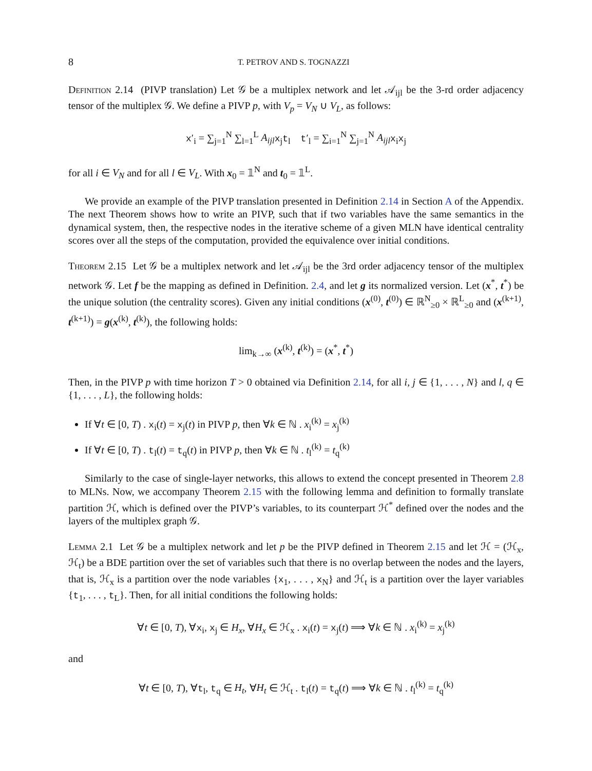8 T. PETROV AND S. TOGNAZZI
Definition 2.14 (PIVP translation) Let 𝒢 be a multiplex network and let 𝒜<sub>ijl</sub> be the 3-rd order adjacency tensor of the multiplex 𝒢. We define a PIVP p, with V<sub>p</sub> = V<sub>N</sub> ∪ V<sub>L</sub>, as follows:
x′<sub>i</sub> = ∑<sub>j=1</sub><sup>N</sup> ∑<sub>l=1</sub><sup>L</sup> A<sub>ijl</sub> x<sub>j</sub>t<sub>l</sub> t′<sub>l</sub> = ∑<sub>i=1</sub><sup>N</sup> ∑<sub>j=1</sub><sup>N</sup> A<sub>ijl</sub> x<sub>i</sub>x<sub>j</sub>
for all i ∈ V<sub>N</sub> and for all l ∈ V<sub>L</sub>. With x<sub>0</sub> = 𝟙<sup>N</sup> and t<sub>0</sub> = 𝟙<sup>L</sup>.
We provide an example of the PIVP translation presented in Definition 2.14 in Section A of the Appendix. The next Theorem shows how to write an PIVP, such that if two variables have the same semantics in the dynamical system, then, the respective nodes in the iterative scheme of a given MLN have identical centrality scores over all the steps of the computation, provided the equivalence over initial conditions.
Theorem 2.15 Let 𝒢 be a multiplex network and let 𝒜<sub>ijl</sub> be the 3rd order adjacency tensor of the multiplex network 𝒢. Let f be the mapping as defined in Definition. 2.4, and let g its normalized version. Let (x<sup>*</sup>, t<sup>*</sup>) be the unique solution (the centrality scores). Given any initial conditions (x<sup>(0)</sup>, t<sup>(0)</sup>) ∈ ℝ<sup>N</sup><sub>≥0</sub> × ℝ<sup>L</sup><sub>≥0</sub> and (x<sup>(k+1)</sup>, t<sup>(k+1)</sup>) = g(x<sup>(k)</sup>, t<sup>(k)</sup>), the following holds:
lim<sub>k→∞</sub> (x<sup>(k)</sup>, t<sup>(k)</sup>) = (x<sup>*</sup>, t<sup>*</sup>)
Then, in the PIVP p with time horizon T > 0 obtained via Definition 2.14, for all i, j ∈ {1, . . . , N} and l, q ∈ {1, . . . , L}, the following holds:
If ∀t ∈ [0, T) . x<sub>i</sub>(t) = x<sub>j</sub>(t) in PIVP p, then ∀k ∈ ℕ . x<sub>i</sub><sup>(k)</sup> = x<sub>j</sub><sup>(k)</sup>
If ∀t ∈ [0, T) . t<sub>l</sub>(t) = t<sub>q</sub>(t) in PIVP p, then ∀k ∈ ℕ . t<sub>l</sub><sup>(k)</sup> = t<sub>q</sub><sup>(k)</sup>
Similarly to the case of single-layer networks, this allows to extend the concept presented in Theorem 2.8 to MLNs. Now, we accompany Theorem 2.15 with the following lemma and definition to formally translate partition ℋ, which is defined over the PIVP’s variables, to its counterpart ℋ<sup>*</sup> defined over the nodes and the layers of the multiplex graph 𝒢.
Lemma 2.1 Let 𝒢 be a multiplex network and let p be the PIVP defined in Theorem 2.15 and let ℋ = (ℋ<sub>x</sub>, ℋ<sub>t</sub>) be a BDE partition over the set of variables such that there is no overlap between the nodes and the layers, that is, ℋ<sub>x</sub> is a partition over the node variables {x<sub>1</sub>, . . . , x<sub>N</sub>} and ℋ<sub>t</sub> is a partition over the layer variables {t<sub>1</sub>, . . . , t<sub>L</sub>}. Then, for all initial conditions the following holds:
∀t ∈ [0, T), ∀x<sub>i</sub>, x<sub>j</sub> ∈ H<sub>x</sub>, ∀H<sub>x</sub> ∈ ℋ<sub>x</sub> . x<sub>i</sub>(t) = x<sub>j</sub>(t) ⟹ ∀k ∈ ℕ . x<sub>i</sub><sup>(k)</sup> = x<sub>j</sub><sup>(k)</sup>
and
∀t ∈ [0, T), ∀t<sub>l</sub>, t<sub>q</sub> ∈ H<sub>t</sub>, ∀H<sub>t</sub> ∈ ℋ<sub>t</sub> . t<sub>l</sub>(t) = t<sub>q</sub>(t) ⟹ ∀k ∈ ℕ . t<sub>l</sub><sup>(k)</sup> = t<sub>q</sub><sup>(k)</sup>